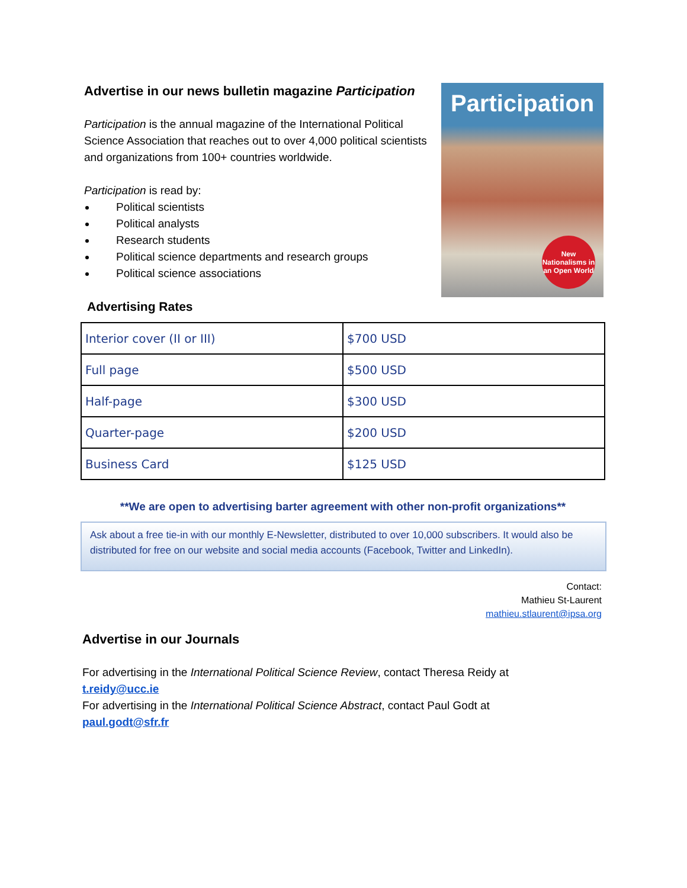Advertise in our news bulletin magazine Participation
Participation is the annual magazine of the International Political Science Association that reaches out to over 4,000 political scientists and organizations from 100+ countries worldwide.
Participation is read by:
Political scientists
Political analysts
Research students
Political science departments and research groups
Political science associations
Participation
New Nationalisms in an Open World
Advertising Rates
| Interior cover (II or III) | $700 USD |
| Full page | $500 USD |
| Half-page | $300 USD |
| Quarter-page | $200 USD |
| Business Card | $125 USD |
**We are open to advertising barter agreement with other non-profit organizations**
Ask about a free tie-in with our monthly E-Newsletter, distributed to over 10,000 subscribers. It would also be distributed for free on our website and social media accounts (Facebook, Twitter and LinkedIn).
Contact:
Mathieu St-Laurent
mathieu.stlaurent@ipsa.org
Advertise in our Journals
For advertising in the International Political Science Review, contact Theresa Reidy at
t.reidy@ucc.ie
For advertising in the International Political Science Abstract, contact Paul Godt at
paul.godt@sfr.fr